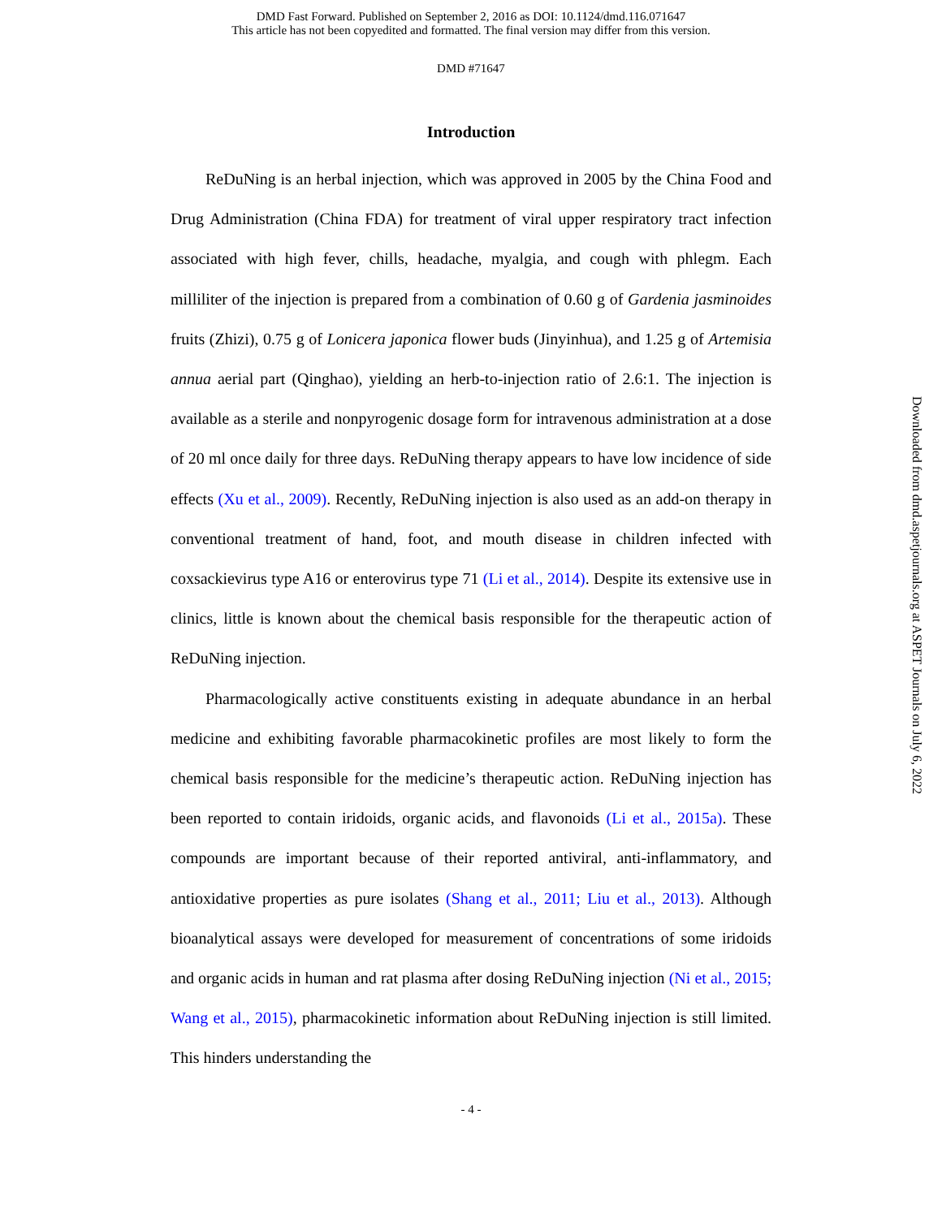DMD Fast Forward. Published on September 2, 2016 as DOI: 10.1124/dmd.116.071647
This article has not been copyedited and formatted. The final version may differ from this version.
DMD #71647
Introduction
ReDuNing is an herbal injection, which was approved in 2005 by the China Food and Drug Administration (China FDA) for treatment of viral upper respiratory tract infection associated with high fever, chills, headache, myalgia, and cough with phlegm. Each milliliter of the injection is prepared from a combination of 0.60 g of Gardenia jasminoides fruits (Zhizi), 0.75 g of Lonicera japonica flower buds (Jinyinhua), and 1.25 g of Artemisia annua aerial part (Qinghao), yielding an herb-to-injection ratio of 2.6:1. The injection is available as a sterile and nonpyrogenic dosage form for intravenous administration at a dose of 20 ml once daily for three days. ReDuNing therapy appears to have low incidence of side effects (Xu et al., 2009). Recently, ReDuNing injection is also used as an add-on therapy in conventional treatment of hand, foot, and mouth disease in children infected with coxsackievirus type A16 or enterovirus type 71 (Li et al., 2014). Despite its extensive use in clinics, little is known about the chemical basis responsible for the therapeutic action of ReDuNing injection.
Pharmacologically active constituents existing in adequate abundance in an herbal medicine and exhibiting favorable pharmacokinetic profiles are most likely to form the chemical basis responsible for the medicine’s therapeutic action. ReDuNing injection has been reported to contain iridoids, organic acids, and flavonoids (Li et al., 2015a). These compounds are important because of their reported antiviral, anti-inflammatory, and antioxidative properties as pure isolates (Shang et al., 2011; Liu et al., 2013). Although bioanalytical assays were developed for measurement of concentrations of some iridoids and organic acids in human and rat plasma after dosing ReDuNing injection (Ni et al., 2015; Wang et al., 2015), pharmacokinetic information about ReDuNing injection is still limited. This hinders understanding the
- 4 -
Downloaded from dmd.aspetjournals.org at ASPET Journals on July 6, 2022